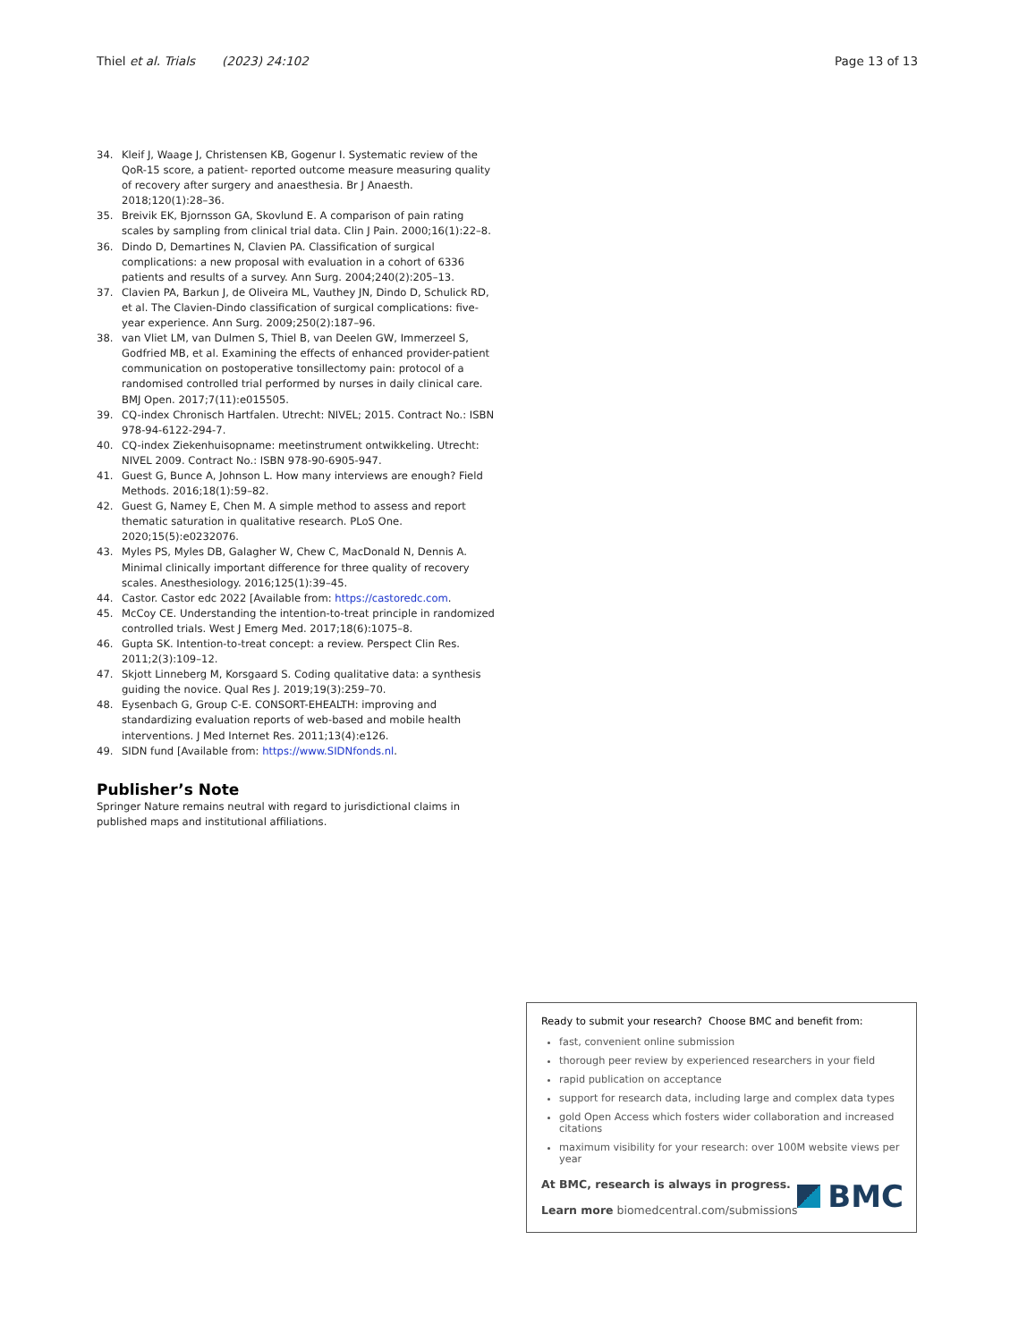Thiel et al. Trials (2023) 24:102
Page 13 of 13
34. Kleif J, Waage J, Christensen KB, Gogenur I. Systematic review of the QoR-15 score, a patient- reported outcome measure measuring quality of recovery after surgery and anaesthesia. Br J Anaesth. 2018;120(1):28–36.
35. Breivik EK, Bjornsson GA, Skovlund E. A comparison of pain rating scales by sampling from clinical trial data. Clin J Pain. 2000;16(1):22–8.
36. Dindo D, Demartines N, Clavien PA. Classification of surgical complications: a new proposal with evaluation in a cohort of 6336 patients and results of a survey. Ann Surg. 2004;240(2):205–13.
37. Clavien PA, Barkun J, de Oliveira ML, Vauthey JN, Dindo D, Schulick RD, et al. The Clavien-Dindo classification of surgical complications: five-year experience. Ann Surg. 2009;250(2):187–96.
38. van Vliet LM, van Dulmen S, Thiel B, van Deelen GW, Immerzeel S, Godfried MB, et al. Examining the effects of enhanced provider-patient communication on postoperative tonsillectomy pain: protocol of a randomised controlled trial performed by nurses in daily clinical care. BMJ Open. 2017;7(11):e015505.
39. CQ-index Chronisch Hartfalen. Utrecht: NIVEL; 2015. Contract No.: ISBN 978-94-6122-294-7.
40. CQ-index Ziekenhuisopname: meetinstrument ontwikkeling. Utrecht: NIVEL 2009. Contract No.: ISBN 978-90-6905-947.
41. Guest G, Bunce A, Johnson L. How many interviews are enough? Field Methods. 2016;18(1):59–82.
42. Guest G, Namey E, Chen M. A simple method to assess and report thematic saturation in qualitative research. PLoS One. 2020;15(5):e0232076.
43. Myles PS, Myles DB, Galagher W, Chew C, MacDonald N, Dennis A. Minimal clinically important difference for three quality of recovery scales. Anesthesiology. 2016;125(1):39–45.
44. Castor. Castor edc 2022 [Available from: https://castoredc.com.
45. McCoy CE. Understanding the intention-to-treat principle in randomized controlled trials. West J Emerg Med. 2017;18(6):1075–8.
46. Gupta SK. Intention-to-treat concept: a review. Perspect Clin Res. 2011;2(3):109–12.
47. Skjott Linneberg M, Korsgaard S. Coding qualitative data: a synthesis guiding the novice. Qual Res J. 2019;19(3):259–70.
48. Eysenbach G, Group C-E. CONSORT-EHEALTH: improving and standardizing evaluation reports of web-based and mobile health interventions. J Med Internet Res. 2011;13(4):e126.
49. SIDN fund [Available from: https://www.SIDNfonds.nl.
Publisher’s Note
Springer Nature remains neutral with regard to jurisdictional claims in published maps and institutional affiliations.
Ready to submit your research? Choose BMC and benefit from:
fast, convenient online submission
thorough peer review by experienced researchers in your field
rapid publication on acceptance
support for research data, including large and complex data types
gold Open Access which fosters wider collaboration and increased citations
maximum visibility for your research: over 100M website views per year
At BMC, research is always in progress.
Learn more biomedcentral.com/submissions
BMC